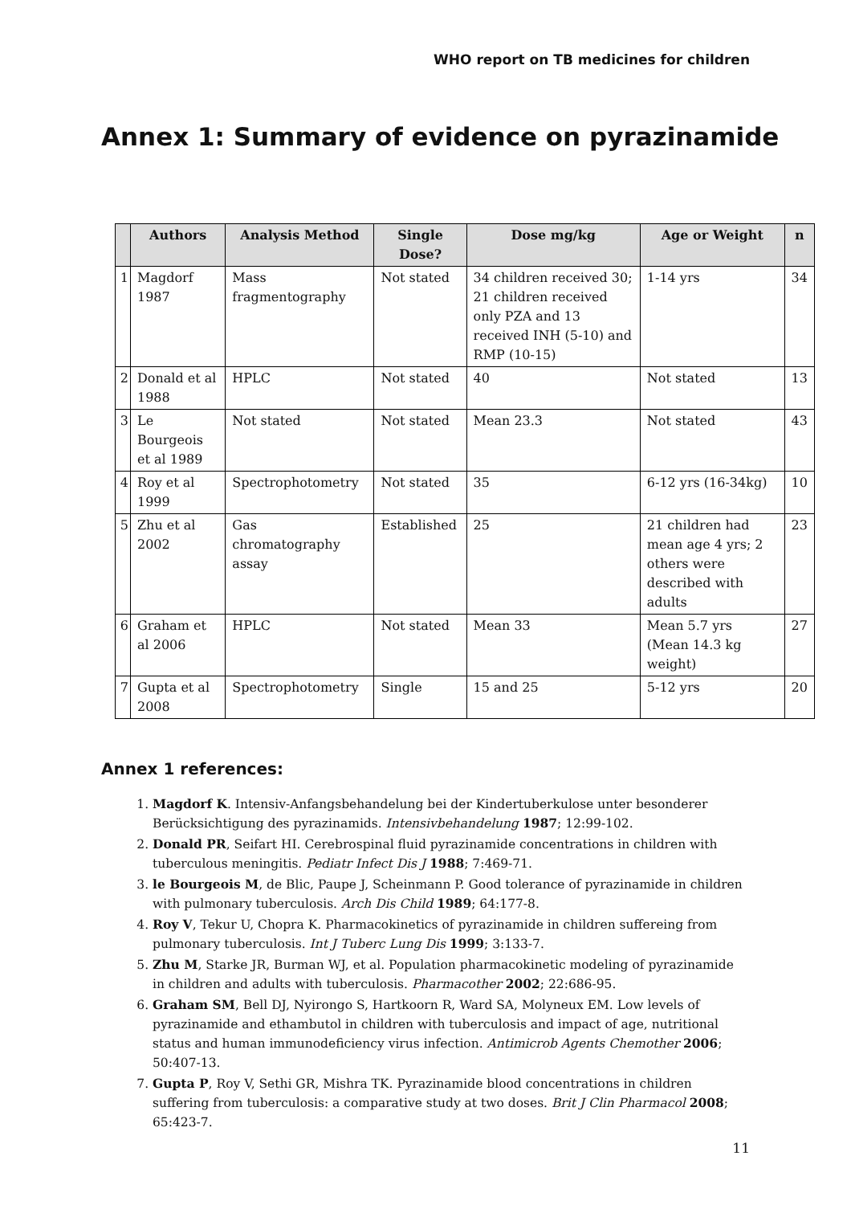WHO report on TB medicines for children
Annex 1: Summary of evidence on pyrazinamide
| | Authors | Analysis Method | Single Dose? | Dose mg/kg | Age or Weight | n |
| --- | --- | --- | --- | --- | --- | --- |
| 1 | Magdorf 1987 | Mass fragmentography | Not stated | 34 children received 30; 21 children received only PZA and 13 received INH (5-10) and RMP (10-15) | 1-14 yrs | 34 |
| 2 | Donald et al 1988 | HPLC | Not stated | 40 | Not stated | 13 |
| 3 | Le Bourgeois et al 1989 | Not stated | Not stated | Mean 23.3 | Not stated | 43 |
| 4 | Roy et al 1999 | Spectrophotometry | Not stated | 35 | 6-12 yrs (16-34kg) | 10 |
| 5 | Zhu et al 2002 | Gas chromatography assay | Established | 25 | 21 children had mean age 4 yrs; 2 others were described with adults | 23 |
| 6 | Graham et al 2006 | HPLC | Not stated | Mean 33 | Mean 5.7 yrs (Mean 14.3 kg weight) | 27 |
| 7 | Gupta et al 2008 | Spectrophotometry | Single | 15 and 25 | 5-12 yrs | 20 |
Annex 1 references:
1. Magdorf K. Intensiv-Anfangsbehandelung bei der Kindertuberkulose unter besonderer Berücksichtigung des pyrazinamids. Intensivbehandelung 1987; 12:99-102.
2. Donald PR, Seifart HI. Cerebrospinal fluid pyrazinamide concentrations in children with tuberculous meningitis. Pediatr Infect Dis J 1988; 7:469-71.
3. le Bourgeois M, de Blic, Paupe J, Scheinmann P. Good tolerance of pyrazinamide in children with pulmonary tuberculosis. Arch Dis Child 1989; 64:177-8.
4. Roy V, Tekur U, Chopra K. Pharmacokinetics of pyrazinamide in children suffereing from pulmonary tuberculosis. Int J Tuberc Lung Dis 1999; 3:133-7.
5. Zhu M, Starke JR, Burman WJ, et al. Population pharmacokinetic modeling of pyrazinamide in children and adults with tuberculosis. Pharmacother 2002; 22:686-95.
6. Graham SM, Bell DJ, Nyirongo S, Hartkoorn R, Ward SA, Molyneux EM. Low levels of pyrazinamide and ethambutol in children with tuberculosis and impact of age, nutritional status and human immunodeficiency virus infection. Antimicrob Agents Chemother 2006; 50:407-13.
7. Gupta P, Roy V, Sethi GR, Mishra TK. Pyrazinamide blood concentrations in children suffering from tuberculosis: a comparative study at two doses. Brit J Clin Pharmacol 2008; 65:423-7.
11